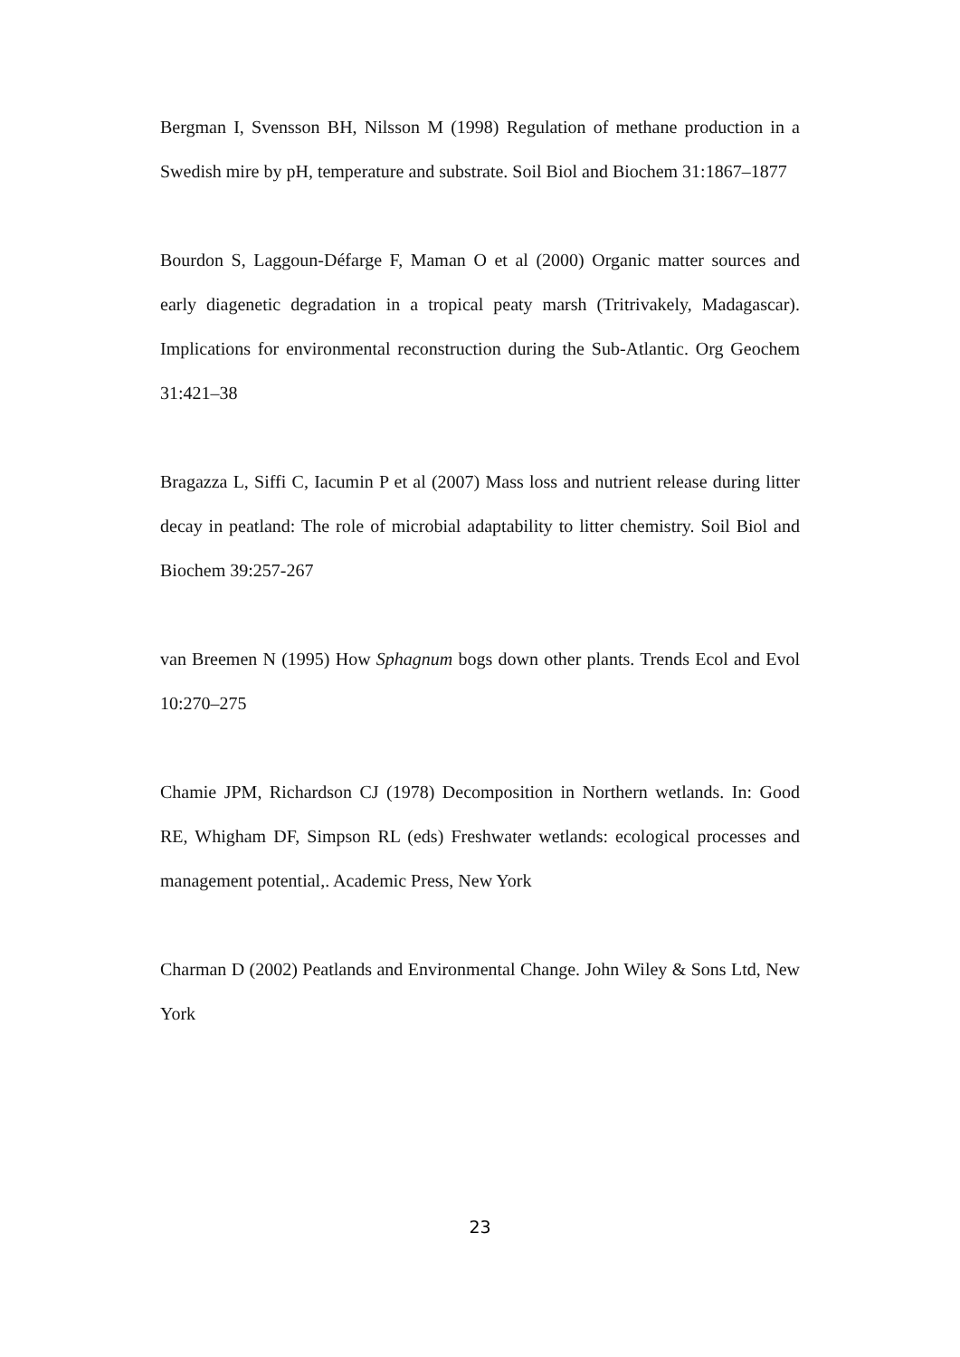Bergman I, Svensson BH, Nilsson M (1998) Regulation of methane production in a Swedish mire by pH, temperature and substrate. Soil Biol and Biochem 31:1867–1877
Bourdon S, Laggoun-Défarge F, Maman O et al (2000) Organic matter sources and early diagenetic degradation in a tropical peaty marsh (Tritrivakely, Madagascar). Implications for environmental reconstruction during the Sub-Atlantic. Org Geochem 31:421–38
Bragazza L, Siffi C, Iacumin P et al (2007) Mass loss and nutrient release during litter decay in peatland: The role of microbial adaptability to litter chemistry. Soil Biol and Biochem 39:257-267
van Breemen N (1995) How Sphagnum bogs down other plants. Trends Ecol and Evol 10:270–275
Chamie JPM, Richardson CJ (1978) Decomposition in Northern wetlands. In: Good RE, Whigham DF, Simpson RL (eds) Freshwater wetlands: ecological processes and management potential,. Academic Press, New York
Charman D (2002) Peatlands and Environmental Change. John Wiley & Sons Ltd, New York
23